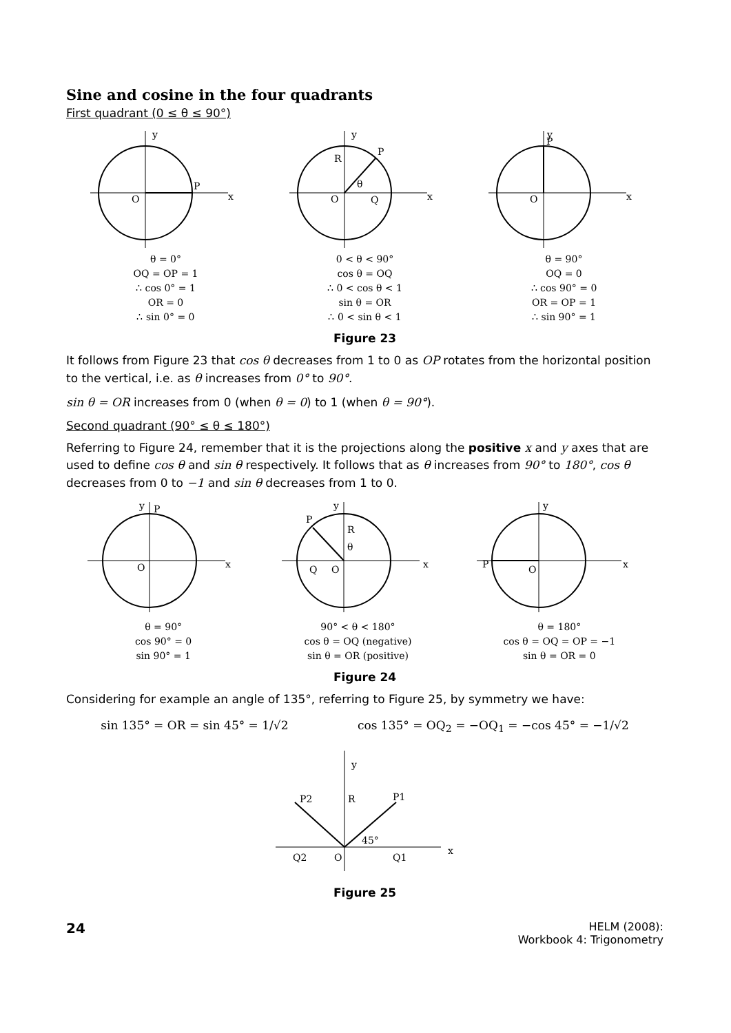Sine and cosine in the four quadrants
First quadrant (0 ≤ θ ≤ 90°)
y
x
O
P
θ = 0°
OQ = OP = 1
∴ cos 0° = 1
OR = 0
∴ sin 0° = 0
y
x
O
P
R
Q
θ
0 < θ < 90°
cos θ = OQ
∴ 0 < cos θ < 1
sin θ = OR
∴ 0 < sin θ < 1
y
x
O
P
θ = 90°
OQ = 0
∴ cos 90° = 0
OR = OP = 1
∴ sin 90° = 1
Figure 23
It follows from Figure 23 that cos θ decreases from 1 to 0 as OP rotates from the horizontal position to the vertical, i.e. as θ increases from 0° to 90°.
sin θ = OR increases from 0 (when θ = 0) to 1 (when θ = 90°).
Second quadrant (90° ≤ θ ≤ 180°)
Referring to Figure 24, remember that it is the projections along the positive x and y axes that are used to define cos θ and sin θ respectively. It follows that as θ increases from 90° to 180°, cos θ decreases from 0 to −1 and sin θ decreases from 1 to 0.
y
P
x
O
θ = 90°
cos 90° = 0
sin 90° = 1
y
P
R
θ
Q
O
x
90° < θ < 180°
cos θ = OQ (negative)
sin θ = OR (positive)
y
P
O
x
θ = 180°
cos θ = OQ = OP = −1
sin θ = OR = 0
Figure 24
Considering for example an angle of 135°, referring to Figure 25, by symmetry we have:
sin 135° = OR = sin 45° = 1/√2 cos 135° = OQ<sub>2</sub> = −OQ<sub>1</sub> = −cos 45° = −1/√2
y
P2
R
P1
45°
Q2
O
Q1
x
Figure 25
24
HELM (2008):
Workbook 4: Trigonometry